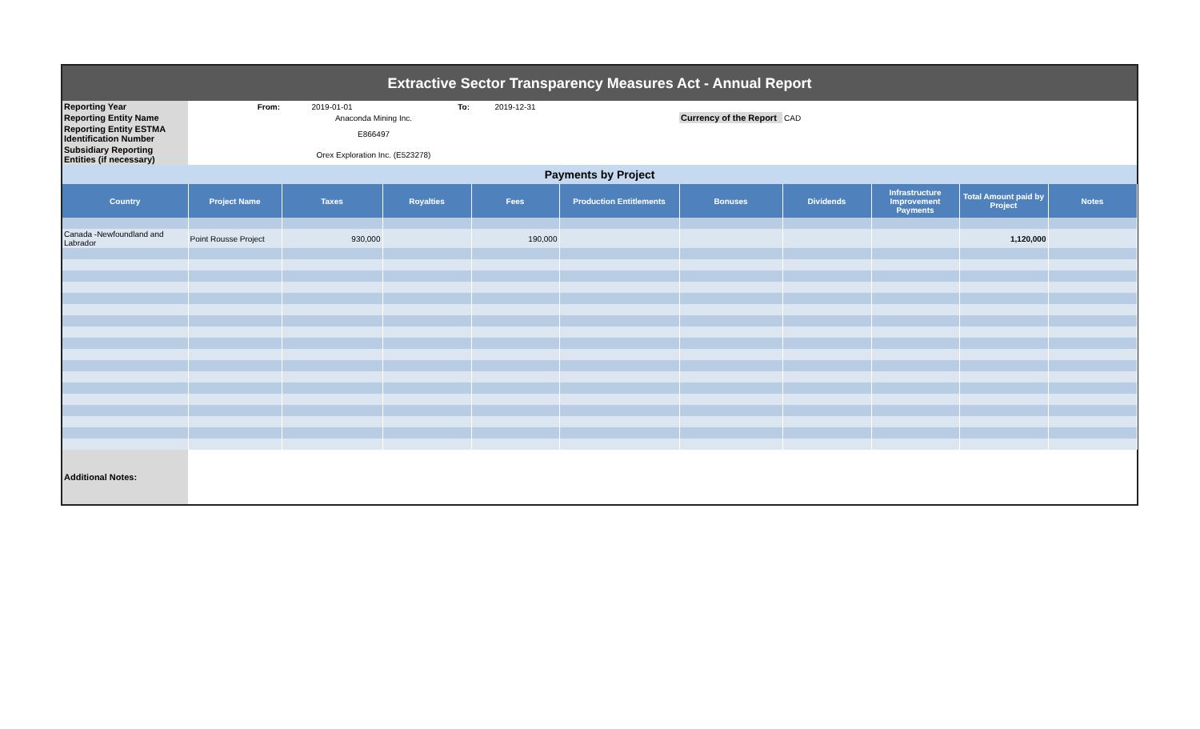| Extractive Sector Transparency Measures Act - Annual Report | | | | | | | | | | |
| Reporting Year | From: | 2019-01-01 | To: | 2019-12-31 | | | | | | |
| Reporting Entity Name | Anaconda Mining Inc. | | | | | Currency of the Report | CAD | | | |
| Reporting Entity ESTMA Identification Number | E866497 | | | | | | | | | |
| Subsidiary Reporting Entities (if necessary) | Orex Exploration Inc. (E523278) | | | | | | | | | |
| Payments by Project | | | | | | | | | | |
| Country | Project Name | Taxes | Royalties | Fees | Production Entitlements | Bonuses | Dividends | Infrastructure Improvement Payments | Total Amount paid by Project | Notes |
| Canada -Newfoundland and Labrador | Point Rousse Project | 930,000 | | 190,000 | | | | | 1,120,000 | |
| Additional Notes: | | | | | | | | | | |